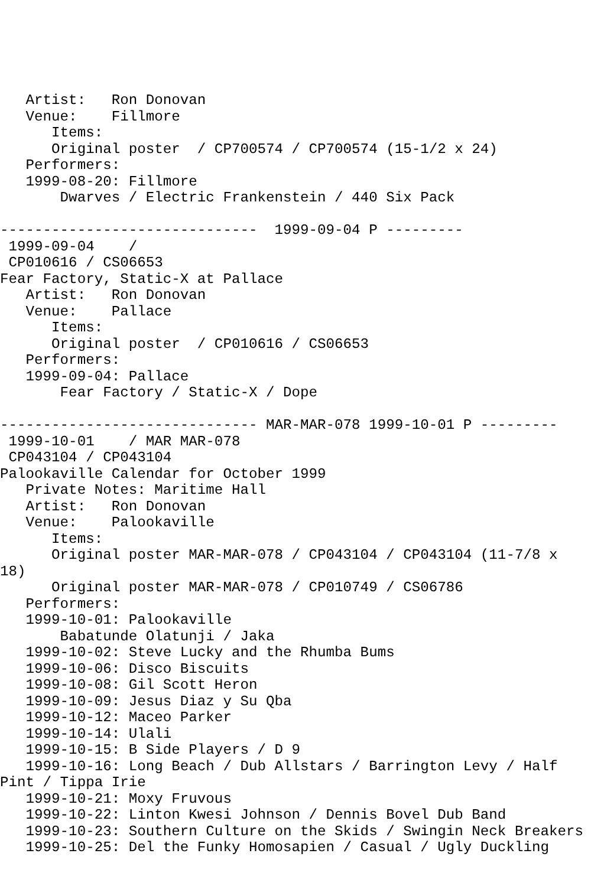Artist:   Ron Donovan
   Venue:    Fillmore
      Items:
      Original poster  / CP700574 / CP700574 (15-1/2 x 24)
   Performers:
   1999-08-20: Fillmore
       Dwarves / Electric Frankenstein / 440 Six Pack

------------------------------  1999-09-04 P ---------
 1999-09-04    /
 CP010616 / CS06653
Fear Factory, Static-X at Pallace
   Artist:   Ron Donovan
   Venue:    Pallace
      Items:
      Original poster  / CP010616 / CS06653
   Performers:
   1999-09-04: Pallace
       Fear Factory / Static-X / Dope

------------------------------ MAR-MAR-078 1999-10-01 P ---------
 1999-10-01    / MAR MAR-078
 CP043104 / CP043104
Palookaville Calendar for October 1999
   Private Notes: Maritime Hall
   Artist:   Ron Donovan
   Venue:    Palookaville
      Items:
      Original poster MAR-MAR-078 / CP043104 / CP043104 (11-7/8 x
18)
      Original poster MAR-MAR-078 / CP010749 / CS06786
   Performers:
   1999-10-01: Palookaville
       Babatunde Olatunji / Jaka
   1999-10-02: Steve Lucky and the Rhumba Bums
   1999-10-06: Disco Biscuits
   1999-10-08: Gil Scott Heron
   1999-10-09: Jesus Diaz y Su Qba
   1999-10-12: Maceo Parker
   1999-10-14: Ulali
   1999-10-15: B Side Players / D 9
   1999-10-16: Long Beach / Dub Allstars / Barrington Levy / Half
Pint / Tippa Irie
   1999-10-21: Moxy Fruvous
   1999-10-22: Linton Kwesi Johnson / Dennis Bovel Dub Band
   1999-10-23: Southern Culture on the Skids / Swingin Neck Breakers
   1999-10-25: Del the Funky Homosapien / Casual / Ugly Duckling